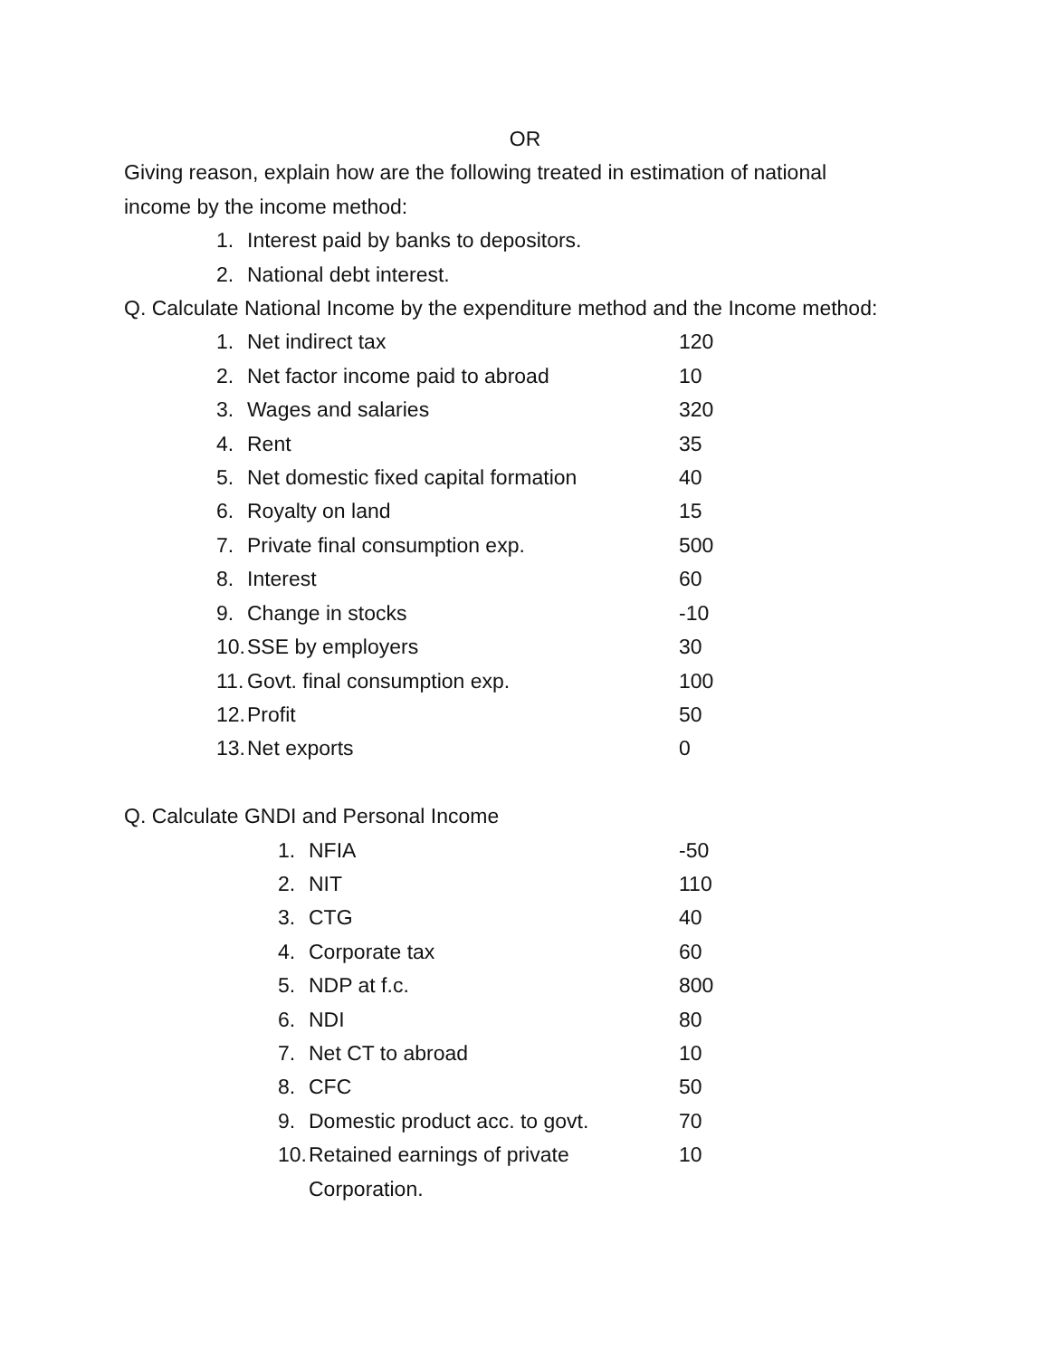OR
Giving reason, explain how are the following treated in estimation of national income by the income method:
| 1. | Interest paid by banks to depositors. |
| 2. | National debt interest. |
Q. Calculate National Income by the expenditure method and the Income method:
| 1. | Net indirect tax | 120 |
| 2. | Net factor income paid to abroad | 10 |
| 3. | Wages and salaries | 320 |
| 4. | Rent | 35 |
| 5. | Net domestic fixed capital formation | 40 |
| 6. | Royalty on land | 15 |
| 7. | Private final consumption exp. | 500 |
| 8. | Interest | 60 |
| 9. | Change in stocks | -10 |
| 10. | SSE by employers | 30 |
| 11. | Govt. final consumption exp. | 100 |
| 12. | Profit | 50 |
| 13. | Net exports | 0 |
Q. Calculate GNDI and Personal Income
| 1. | NFIA | -50 |
| 2. | NIT | 110 |
| 3. | CTG | 40 |
| 4. | Corporate tax | 60 |
| 5. | NDP at f.c. | 800 |
| 6. | NDI | 80 |
| 7. | Net CT to abroad | 10 |
| 8. | CFC | 50 |
| 9. | Domestic product acc. to govt. | 70 |
| 10. | Retained earnings of private Corporation. | 10 |